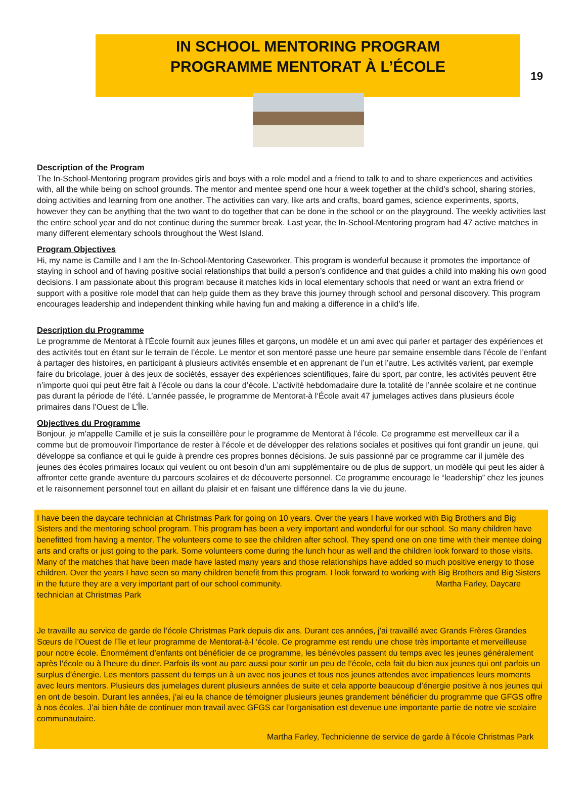19
IN SCHOOL MENTORING PROGRAM
PROGRAMME MENTORAT À L’ÉCOLE
Description of the Program
The In-School-Mentoring program provides girls and boys with a role model and a friend to talk to and to share experiences and activities with, all the while being on school grounds. The mentor and mentee spend one hour a week together at the child’s school, sharing stories, doing activities and learning from one another. The activities can vary, like arts and crafts, board games, science experiments, sports, however they can be anything that the two want to do together that can be done in the school or on the playground. The weekly activities last the entire school year and do not continue during the summer break. Last year, the In-School-Mentoring program had 47 active matches in many different elementary schools throughout the West Island.
Program Objectives
Hi, my name is Camille and I am the In-School-Mentoring Caseworker. This program is wonderful because it promotes the importance of staying in school and of having positive social relationships that build a person’s confidence and that guides a child into making his own good decisions. I am passionate about this program because it matches kids in local elementary schools that need or want an extra friend or support with a positive role model that can help guide them as they brave this journey through school and personal discovery. This program encourages leadership and independent thinking while having fun and making a difference in a child’s life.
Description du Programme
Le programme de Mentorat à l’École fournit aux jeunes filles et garçons, un modèle et un ami avec qui parler et partager des expériences et des activités tout en étant sur le terrain de l’école. Le mentor et son mentoré passe une heure par semaine ensemble dans l’école de l’enfant à partager des histoires, en participant à plusieurs activités ensemble et en apprenant de l’un et l’autre. Les activités varient, par exemple faire du bricolage, jouer à des jeux de sociétés, essayer des expériences scientifiques, faire du sport, par contre, les activités peuvent être n’importe quoi qui peut être fait à l’école ou dans la cour d’école. L’activité hebdomadaire dure la totalité de l’année scolaire et ne continue pas durant la période de l’été. L’année passée, le programme de Mentorat-à l‘École avait 47 jumelages actives dans plusieurs école primaires dans l’Ouest de L’Île.
Objectives du Programme
Bonjour, je m’appelle Camille et je suis la conseillère pour le programme de Mentorat à l’école. Ce programme est merveilleux car il a comme but de promouvoir l’importance de rester à l’école et de développer des relations sociales et positives qui font grandir un jeune, qui développe sa confiance et qui le guide à prendre ces propres bonnes décisions. Je suis passionné par ce programme car il jumèle des jeunes des écoles primaires locaux qui veulent ou ont besoin d’un ami supplémentaire ou de plus de support, un modèle qui peut les aider à affronter cette grande aventure du parcours scolaires et de découverte personnel. Ce programme encourage le “leadership” chez les jeunes et le raisonnement personnel tout en aillant du plaisir et en faisant une différence dans la vie du jeune.
I have been the daycare technician at Christmas Park for going on 10 years. Over the years I have worked with Big Brothers and Big Sisters and the mentoring school program. This program has been a very important and wonderful for our school. So many children have benefitted from having a mentor. The volunteers come to see the children after school. They spend one on one time with their mentee doing arts and crafts or just going to the park. Some volunteers come during the lunch hour as well and the children look forward to those visits. Many of the matches that have been made have lasted many years and those relationships have added so much positive energy to those children. Over the years I have seen so many children benefit from this program. I look forward to working with Big Brothers and Big Sisters in the future they are a very important part of our school community. Martha Farley, Daycare technician at Christmas Park
Je travaille au service de garde de l’école Christmas Park depuis dix ans. Durant ces années, j’ai travaillé avec Grands Frères Grandes Sœurs de l’Ouest de l’île et leur programme de Mentorat-à-l ‘école. Ce programme est rendu une chose très importante et merveilleuse pour notre école. Énormément d’enfants ont bénéficier de ce programme, les bénévoles passent du temps avec les jeunes généralement après l’école ou à l’heure du diner. Parfois ils vont au parc aussi pour sortir un peu de l’école, cela fait du bien aux jeunes qui ont parfois un surplus d’énergie. Les mentors passent du temps un à un avec nos jeunes et tous nos jeunes attendes avec impatiences leurs moments avec leurs mentors. Plusieurs des jumelages durent plusieurs années de suite et cela apporte beaucoup d’énergie positive à nos jeunes qui en ont de besoin. Durant les années, j’ai eu la chance de témoigner plusieurs jeunes grandement bénéficier du programme que GFGS offre à nos écoles. J’ai bien hâte de continuer mon travail avec GFGS car l’organisation est devenue une importante partie de notre vie scolaire communautaire.
Martha Farley, Technicienne de service de garde à l’école Christmas Park